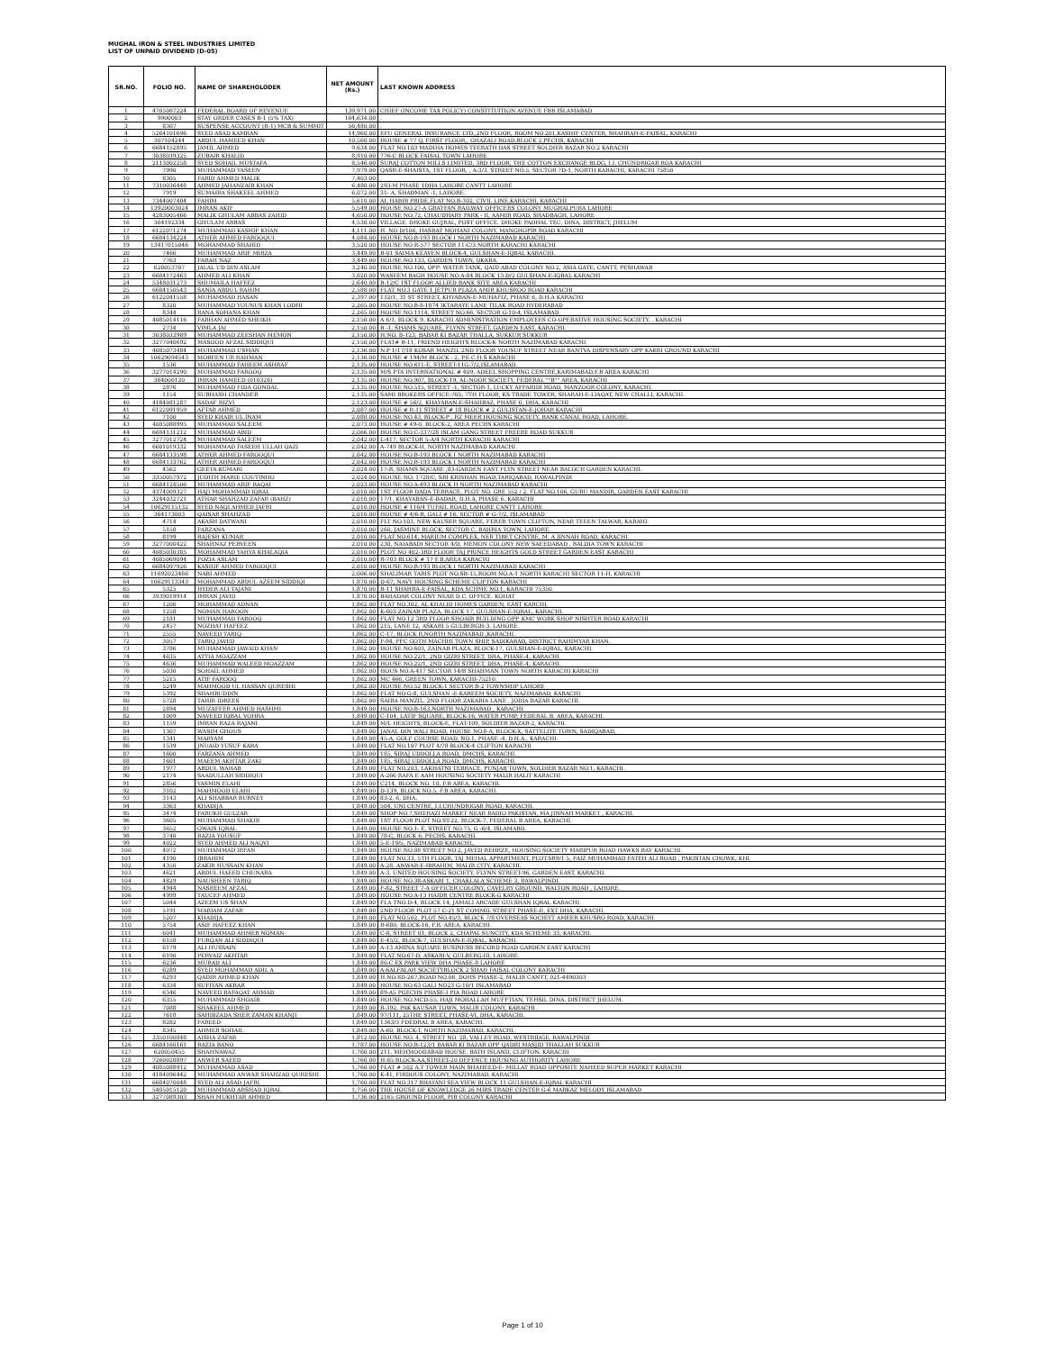MUGHAL IRON & STEEL INDUSTRIES LIMITED
LIST OF UNPAID DIVIDEND (D-05)
| SR.NO. | FOLIO NO. | NAME OF SHAREHOLODER | NET AMOUNT (Rs.) | LAST KNOWN ADDRESS |
| --- | --- | --- | --- | --- |
| 1 | 4705087224 | FEDERAL BOARD OF REVENUE | 139,971.00 | CHIEF (INCOME TAX POLICY) CONSTITUITION AVENUE FBR ISLAMABAD |
| 2 | 9900003 | STAY ORDER CASES B-1 (5% TAX) | 104,634.00 | . |
| 3 | 8307 | SUSPENSE ACCOUNT (R-1) MCB & SUMMIT | 56,480.00 | . |
| 4 | 5264101696 | SYED ASAD KAMRAN | 14,960.00 | EFU GENERAL INSURANCE LTD.,2ND FLOOR, ROOM NO.201,KASHIF CENTER, SHAHRAH-E-FAISAL, KARACHI |
| 5 | 307104244 | ABDUL HAMEED KHAN | 10,560.00 | HOUSE # 77 Q, FIRST FLOOR,, GHAZALI ROAD,BLOCK 2,PECHS, KARACHI |
| 6 | 6684152895 | JAMIL AHMED | 9,634.00 | FLAT NO.103 MADIHA HOMES TEERATH DAS STREET SOLDIER BAZAR NO.2 KARACHI |
| 7 | 3038039325 | ZUBAIR KHALID | 8,910.00 | 776-C BLOCK FAISAL TOWN LAHORE |
| 8 | 2113002258 | SYED SOHAIL MUSTAFA | 8,546.00 | SURAJ COTTON MILLS LIMITED, 3RD FLOOR, THE COTTON EXCHANGE BLDG, I.I. CHUNDRIGAR ROA KARACHI |
| 9 | 7990 | MUHAMMAD YASEEN | 7,979.00 | QASR-E-SHAISTA, 1ST FLOOR, , A-3/3. STREET NO.5, SECTOR 7D-1, NORTH KARACHI, KARACHI 75850 |
| 10 | 8305 | FARID AHMED MALIK | 7,403.00 | . |
| 11 | 7310036448 | AHMED JAHANZAIB KHAN | 6,480.00 | 293-M PHASE 1DHA LAHORE CANTT LAHORE |
| 12 | 7919 | SUMAIRA SHAKEEL AHMED | 6,072.00 | 31- A, SHADMAN -1, LAHORE. |
| 13 | 7344007404 | FAHIM | 5,610.00 | AL HABIB PRIDE,FLAT NO.B-302, CIVIL LINE,KARACHI, KARACHI |
| 14 | 13920003024 | IMRAN AKIF | 5,549.00 | HOUSE NO.27-A GRAYFAN RAILWAY OFFICERS COLONY MUGHALPURA LAHORE |
| 15 | 4283005466 | MALIK GHULAM ABBAS ZAHID | 4,650.00 | HOUSE NO.72, CHAUDHARY PARK - II, AAMIR ROAD, SHADBAGH, LAHORE |
| 16 | 364192334 | GHULAM ABBAS | 4,530.00 | VILLAGE. DHOKE GUJRAL, POST OFFICE. DHOKE PADHAL TEC, DINA, DISTRICT, JHELUM |
| 17 | 6122071274 | MUHAMMAD KASHIF KHAN | 4,111.00 | H. NO D/106, HASRAT MOHANI COLONY, MANGHOPIR ROAD KARACHI |
| 18 | 6684134224 | ATHER AHMED FAROOQUI | 4,084.00 | HOUSE NO.B-193 BLOCK I NORTH NAZIMABAD KARACHI |
| 19 | 13417015046 | MOHAMMAD SHAHID | 3,520.00 | HOUSE NO R-577 SECTOR 11-C/3 NORTH KARACHI KARACHI |
| 20 | 7466 | MUHAMMAD ARIF MIRZA | 3,449.00 | B-01 SAIMA KEAVEN BLOCK-4, GULSHAN-E-IQBAL KARACHI. |
| 21 | 7763 | FARAH NAZ | 3,449.00 | HOUSE NO.133, GARDEN TOWN, OKARA. |
| 22 | 620053707 | JALAL UD DIN ASLAM | 3,240.00 | HOUSE NO.100, OPP: WATER TANK, QAID ABAD COLONY NO.2, ASIA GATE, CANTT, PESHAWAR |
| 23 | 6684172463 | AHMED ALI KHAN | 3,020.00 | WASEEM BAGH HOUSE NO.A-84 BLOCK 13-D/2 GULSHAN-E-IQBAL KARACHI |
| 24 | 5348031273 | SHUMAILA HAFEEZ | 2,640.00 | B-12/C 1ST FLOOR ALLIED BANK SITE AREA KARACHI |
| 25 | 6684150543 | SANIA ABDUL RAHIM | 2,588.00 | FLAT NO.3 GATE 1 JETPUR PLAZA AMIR KHUSROO ROAD KARACHI |
| 26 | 6122041558 | MUHAMMAD HASAN | 2,397.00 | 132/1, 31 ST STREET, KHYABAN-E-MUHAFIZ, PHASE 6, D.H.A KARACHI |
| 27 | 8320 | MUHAMMAD YOUNUS KHAN LODHI | 2,265.00 | HOUSE NO.B-8-1874 IKTARAYE LANE TILAK ROAD HYDERABAD |
| 28 | 8344 | RANA SOHANA KHAN | 2,265.00 | HOUSE NO.1114, STREET NO.66, SECTOR G-10-4, ISLAMABAD. |
| 29 | 4085014116 | FARHAN AHMED SHEIKH | 2,150.00 | A 6/1, BLOCK 9, KARACHI ADMINISTRATION EMPLOYEES CO-OPERATIVE HOUSING SOCIETY, . KARACHI |
| 30 | 2734 | VIMLA JAI | 2,150.00 | B -1, SHAMS SQUARE, FLYNN STREET, GARDEN EAST, KARACHI. |
| 31 | 3038033989 | MUHAMMAD ZEESHAN MEMON | 2,150.00 | H.NO. B-123, BABAR KI BAZAR THALLA, SUKKUR SUKKUR |
| 32 | 3277040692 | MASOOD AFZAL SIDDIQUI | 2,150.00 | FLAT# B-11, FRIEND HEIGHTS BLOCK-K NORTH NAZIMABAD KARACHI |
| 33 | 4085073484 | MUHAMMAD USMAN | 2,136.00 | N.P 1/17/18 KOSAR MANZIL 2ND FLOOR YOUSUF STREET NEAR BANTVA DISPENSARY OPP KAKRI GROUND KARACHI |
| 34 | 10629094543 | MOBEEN UR RAHMAN | 2,136.00 | HOUSE # 194/M BLOCK - 2, P.E.C.H.S KARACHI |
| 35 | 1536 | MUHAMMAD FAHEEM ASHRAF | 2,135.00 | HOUSE NO.611-E, STREET-11G-7/2,ISLAMABAD. |
| 36 | 3277014290 | MUHAMMAD FAROOQ | 2,135.00 | M/S FTA INTERNATIONAL # 409, ADEEL SHOPPING CENTRE,KARIMABAD,F.B AREA KARACHI |
| 37 | 364006120 | IMRAN HAMEED (010326) | 2,135.00 | HOUSE NO.907, BLOCK-19, AL-NOOR SOCIETY, FEDERAL ""B"" AREA, KARACHI |
| 38 | 2876 | MUHAMMAD FIDA GONDAL | 2,135.00 | HOUSE NO.515, STREET -1, SECTOR-1, LUCKY AFFARIDI ROAD, MANZOOR COLONY, KARACHI. |
| 39 | 1154 | SUBHASH CHANDER | 2,135.00 | SAMI BROKERS OFFICE-705, 7TH FLOOR, KS TRADE TOWER, SHARAH-E-LIAQAT, NEW CHALLI, KARACHI. |
| 40 | 4184081287 | SADAF RIZVI | 2,123.00 | HOUSE # 56/2, KHAYABAN-E-SHAHBAZ, PHASE 6, DHA, KARACHI |
| 41 | 6122091959 | AFTAB AHMED | 2,087.00 | HOUSE # R-11 STREET # 18 BLOCK # 2 GULISTAN-E-JOHAR KARACHI |
| 42 | 7100 | SYED KHAIR UL INAM | 2,080.00 | HOUSE NO.43, BLOCK-P , RZ MEER HOUSING SOCIETY, BANK CANAL ROAD, LAHORE. |
| 43 | 4085088995 | MUHAMMAD SALEEM | 2,073.00 | HOUSE # 49-0, BLOCK-2, AREA PECHS KARACHI |
| 44 | 6684131212 | MUHAMMAD ABID | 2,066.00 | HOUSE NO.C-337/28 ISLAM GANG STREET FREERE ROAD SUKKUR |
| 45 | 3277012724 | MUHAMMAD SALEEM | 2,042.00 | L-417, SECTOR 5-A/4 NORTH KARACHI KARACHI |
| 46 | 6601019332 | MOHAMMAD FASEEH ULLAH QAZI | 2,042.00 | A-749 BLOCK-H, NORTH NAZIMABAD KARACHI |
| 47 | 6684133598 | ATHER AHMED FAROOQUI | 2,042.00 | HOUSE NO.B-193 BLOCK I NORTH NAZIMABAD KARACHI |
| 48 | 6684133762 | ATHER AHMED FAROOQUI | 2,042.00 | HOUSE NO.B-193 BLOCK I NORTH NAZIMABAD KARACHI |
| 49 | 4562 | GEETA KUMARI | 2,024.00 | 17-B, SHAMS SQUARE ,83-GARDEN EAST FLYN STREET NEAR BALOCH GARDEN KARACHI. |
| 50 | 3350057972 | JUDITH MARIE COUTINHO | 2,024.00 | HOUSE NO. 1728/C, SRI KRISHAN ROAD,TARIQABAD, RAWALPINDI |
| 51 | 6684124506 | MUHAMMAD ARIF BAQAI | 2,023.00 | HOUSE NO.A-493 BLOCK H NORTH NAZIMABAD KARACHI |
| 52 | 4374009327 | HAJI MOHAMMAD IQBAL | 2,010.00 | 1ST FLOOR DADA TERRACE, PLOT NO. GRE 552 / 2, FLAT NO.106, GURU MANDIR, GARDEN EAST KARACHI |
| 53 | 3244032721 | ATHAR SHAHZAD ZAFAR (BAHZ) | 2,010.00 | 17/1, KHAYABAN-E-BADAR, D.H.A, PHASE 6, KARACHI |
| 54 | 10629115132 | SYED NAQI AHMED JAFRI | 2,010.00 | HOUSE # 116/4 TUFAIL ROAD, LAHORE CANTT LAHORE |
| 55 | 364173003 | QAISAR SHAHZAD | 2,010.00 | HOUSE # 4/6-B, GALI # 16, SECTOR # G-7/2, ISLAMABAD |
| 56 | 4714 | AKASH DATWANI | 2,010.00 | FLT NO.103, NEW KAUSER SQUARE, FERER TOWN CLIFTON, NEAR TEEEN TALWAR, KARAHI. |
| 57 | 5158 | FARZANA | 2,010.00 | 260, JASMINE BLOCK, SECTOR C, BAHRIA TOWN, LAHORE. |
| 58 | 8199 | RAJESH KUMAR | 2,010.00 | FLAT NO.614, MARIUM COMPLEX, NER TIBET CENTRE, M. A JINNAH ROAD, KARACHI. |
| 59 | 3277000422 | SHAHNAZ PERVEEN | 2,010.00 | 230, NAIABADI SECTOR 4/D, MEMON COLONY NEW SAEEDABAD , BALDIA TOWN KARACHI |
| 60 | 4085030385 | MOHAMMAD YAHYA KHALAQIA | 2,010.00 | PLOT NO 402-3RD FLOOR TAJ PRINCE HEIGHTS GOLD STREET GARDEN EAST KARACHI |
| 61 | 4085069094 | FOZIA ASLAM | 2,010.00 | R-703 BLOCK # 17 F.B.AREA KARACHI |
| 62 | 6684097926 | KASHIF AHMED FAROOQUI | 2,010.00 | HOUSE NO.B-193 BLOCK I NORTH NAZIMABAD KARACHI |
| 63 | 11692023486 | NABI AHMED | 2,006.00 | SHALIMAR TARIS PLOT NO.SB-15,ROOM NO.A-1 NORTH KARACHI SECTOR 11-H, KARACHI |
| 64 | 10629113343 | MOHAMMAD ABDUL AZEEM SIDDIQI | 1,870.00 | D-67, NAVY HOUSING SCHEME CLIFTON KARACHI |
| 65 | 5325 | HYDER ALI TAJANI | 1,870.00 | B-11 SHAHRA-E-FAISAL, KDA SCHME NO.1, KARACHI 75350. |
| 66 | 3939019914 | IMRAN JAVID | 1,870.00 | BAHADAR COLONY NEAR D.C. OFFICE. KOHAT |
| 67 | 1206 | MOHAMMAD ADNAN | 1,862.00 | FLAT NO.302, AL KHALID HOMES GARDEN, EAST KARCHI. |
| 68 | 1258 | NOMAN HAROON | 1,862.00 | K-603-ZAINAB PLAZA, BLOCK 17, GULSHAN-E-IQBAL, KARACHI. |
| 69 | 2181 | MUHAMMAD FAROOQ | 1,862.00 | FLAT NO.12 3RD FLOOR SHOAIB BUILDING OPP. KMC WORK SHOP NISHTER ROAD KARACHI |
| 70 | 2457 | NOZHAT HAFEEZ | 1,862.00 | 215, LANE 12, ASKARI 5 GULBERGH-3, LAHORE. |
| 71 | 2555 | NAVEED TARIQ | 1,862.00 | C-17, BLOCK R,NORTH NAZIMABAD ,KARACHI. |
| 72 | 3057 | TARIQ JAVED | 1,862.00 | F-94, FFC GOTH MACHHI TOWN SHIP, SADIKABAD, DISTRICT RAHIMYAR KHAN. |
| 73 | 3786 | MUHAMMAD JAWAID KHAN | 1,862.00 | HOUSE NO.603, ZAINAB PLAZA, BLOCK-17, GULSHAN-E-IQBAL, KARACHI. |
| 74 | 4635 | ATTIA MOAZZAM | 1,862.00 | HOUSE NO.22/1, 2ND GIZRI STREET, DHA, PHASE-4, KARACHI. |
| 75 | 4636 | MUHAMMAD WALEED MOAZZAM | 1,862.00 | HOUSE NO.22/1, 2ND GIZRI STREET, DHA, PHASE-4, KARACHI. |
| 76 | 5030 | SOHAIL AHMED | 1,862.00 | HOUS NO.A-417 SECTOR 14/B SHAHMAN TOWN NORTH KARACHI KARACHI |
| 77 | 5215 | ATIF FAROOQ | 1,862.00 | MC 466, GREEN TOWN, KARACHI-75210. |
| 78 | 5249 | MAHMOOD UL HASSAN QURESHI | 1,862.00 | HOUSE NO.52 BLOCK-1 SECTOR B-2 TOWNSHIP LAHORE |
| 79 | 5392 | SHAHBUDDIN | 1,862.00 | FLAT NO.G-8, GULSHAN -E-KAREEM SOCIETY, NAZIMABAD, KARACHI. |
| 80 | 5728 | TAHIR IDREES | 1,862.00 | SAIRA MANZIL, 2ND FLOOR ZAKARIA LANE , JODIA BAZAR KARACHI. |
| 81 | 2894 | MUZAFFER AHMED HASHMI | 1,849.00 | HOUSE NO.B-163,NORTH NAZIMABAD , KARACHI. |
| 82 | 1009 | NAVEED IQBAL VOHRA | 1,849.00 | C-104, LATIF SQUARE, BLOCK-16, WATER PUMP, FEDERAL B. AREA, KARACHI. |
| 83 | 1159 | IMRAN RAZA RAJANI | 1,849.00 | M/L HEIGHTS, BLOCK-E, FLAT-109, SOLDIER BAZAR-2, KARACHI. |
| 84 | 1307 | WASIM GHOUS | 1,849.00 | JANAL DIN WALI ROAD, HOUSE NO.8-A, BLOCK-X, SATTELITE TOWN, SADIQABAD, |
| 85 | 1341 | MARYAM | 1,849.00 | 45-A, GOLF COURSE ROAD, NO.1, PHASE -4, D.H.A., KARACHI. |
| 86 | 1539 | JNUAID YUSUF KARA | 1,849.00 | FLAT NO.107 PLOT 4/78 BLOCK-4 CLIFTON KARACHI |
| 87 | 1600 | FARZANA AHMED | 1,849.00 | 185, SIRAJ UDDOLLA ROAD, DMCHS, KARACHI. |
| 88 | 1601 | MAEEM AKHTAR ZAKI | 1,849.00 | 185, SIRAJ UDDOLLA ROAD, DMCHS, KARACHI. |
| 89 | 1977 | ABDUL WAHAB | 1,849.00 | FLAT NO.203, LAKHATNI TERRACE, PUNJAB TOWN, SOLDIER BAZAR NO.1, KARACHI. |
| 90 | 2174 | SAADULLAH SIDDIQUI | 1,849.00 | A-266 RAFA E AAM HOUSING SOCIETY MALIR HALIT KARACHI |
| 91 | 2856 | YASMIN ELAHI | 1,849.00 | C214, BLOCK NO. 10, F.B AREA, KARACHI. |
| 92 | 3102 | MAHMOOD ELAHI | 1,849.00 | D-139, BLOCK NO.5, F.B.AREA, KARACHI. |
| 93 | 3143 | ALI SHABBAR BURNEY | 1,849.00 | 83-2, 6, DHA, |
| 94 | 3363 | KHADIJA | 1,849.00 | 504, UNI CENTRE, I.I.CHUNDRIGAR ROAD, KARACHI. |
| 95 | 3474 | FARUKH GULZAR | 1,849.00 | SHOP NO.7,SHERAZI MARKET NEAR RADIO PAKISTAN, MA JINNAH MARKET , KARACHI. |
| 96 | 3605 | MUHAMMAD SHAKIR | 1,849.00 | 1ST FLOOR PLOT NO.ST-22, BLOCK-7, FEDERAL B AREA, KARACHI. |
| 97 | 3652 | OWAIS IQBAL | 1,849.00 | HOUSE NO.1- E, STREET NO.75, G -6/4, ISLAMABD. |
| 98 | 3740 | RAZIA YOUSUF | 1,849.00 | 78-C, BLOCK 6, PECHS, KARACHI. |
| 99 | 4022 | SYED AHMED ALI NAQVI | 1,849.00 | 5-E-19/5, NAZIMABAD KARACHI,. |
| 100 | 4072 | MUHAMMAD IRFAN | 1,849.00 | HOUSE NO.08 STREET NO.2, JAVED BEHRZE, HOUSING SOCIETY MARIPUR ROAD HAWKS BAY KARACHI. |
| 101 | 4190 | IBRAHIM | 1,849.00 | FLAT NO.33, 5TH FLOOR, TAJ MEHAL APPARTMENT, PLOT.SR9/1 5, FAIZ MUHAMMAD FATEH ALI ROAD , PAKISTAN CHOWK, KHI. |
| 102 | 4350 | ZAKIR HUSSAIN KHAN | 1,849.00 | A-28, ANWAR-E-IBRAHIM, MALIR CITY, KARACHI. |
| 103 | 4621 | ABDUL HAEED CHUNARA | 1,849.00 | A-3, UNITED HOUSING SOCIETY, FLYNN STREET-96, GARDEN EAST, KARACHI. |
| 104 | 4829 | NAUSHEEN TARIQ | 1,849.00 | HOUSE NO.38-ASKARI 1, CHAKLALA SCHEME 3, RAWALPINDI. |
| 105 | 4944 | NASREEM AFZAL | 1,849.00 | F-82, STREET 7-A OFFICER COLONY, CAVELRY GROUND, WALTON ROAD , LAHORE. |
| 106 | 4999 | TAUCEF AHMED | 1,849.00 | HOUSE NO.A-13 HAIDR CENTRE BLOCK-G KARACHI |
| 107 | 5044 | AZEEM US SHAN | 1,849.00 | FLA TNO.D-4, BLOCK 14, JAMALI ARCADE GULSHAN IQBAL KARACHI. |
| 108 | 5191 | MARIAM ZAFAR | 1,849.00 | 2ND FLOOR PLOT 57 C-21 ST COMMIL STREET PHASE-II, EXT DHA, KARACHI. |
| 109 | 5207 | KHADIJA | 1,849.00 | FLAT NO.502, PLOT NO.45/3, BLOCK 7/8 OVERSEAS SOCIEYT AMEER KHUSRO ROAD, KARACHI. |
| 110 | 5754 | ASIF HAFEEZ KHAN | 1,849.00 | R-680, BLOCK-16, F.B. AREA, KARACHI. |
| 111 | 6041 | MUHAMMAD AHMER NOMAN | 1,849.00 | C-8, STREET 01, BLOCK 2, CHAPAL SUNCITY, KDA SCHEME 33, KARACHI. |
| 112 | 6158 | FURQAN ALI SIDDIQUI | 1,849.00 | E-45/2, BLOCK-7, GULSHAN-E-IQBAL, KARACHI. |
| 113 | 6179 | ALI HUSSAIN | 1,849.00 | A-13 AMINA SQUARE BUSINESS RECORD ROAD GARDEN EAST KARACHI |
| 114 | 6190 | PERVAIZ AKHTAR | 1,849.00 | FLAT NO.67-D, ASKARI-V, GULBERG-III, LAHORE. |
| 115 | 6236 | MURAD ALI | 1,849.00 | 80-C EX PARK VIEW DHA PHASE-8 LAHORE |
| 116 | 6289 | SYED MOHAMMAD ADIL A | 1,849.00 | A-6ALFALAH SOCIETYBLOCK 2 SHAH FAISAL COLONY KARACHI |
| 117 | 6293 | QADIR AHMED KHAN | 1,849.00 | H.NO.SD-267,ROAD NO.06, DOHS PHASE-2, MALIR CANTT, 021-4490303 |
| 118 | 6334 | SUFIYAN AKBAR | 1,849.00 | HOUSE NO.63 GALI NO23 G-10/1 ISLAMABAD |
| 119 | 6346 | NAVEED RAFAQAT AHMAD | 1,849.00 | 89-A5 PGECHS PHASE-I PIA ROAD LAHORE |
| 120 | 6355 | MUHAMMAD SHOAIB | 1,849.00 | HOUSE NO.MCD-55, HAJI MOHALLAH MUFFTIAN, TEHSIL DINA, DISTRICT JHELUM. |
| 121 | 7088 | SHAKEEL AHMED | 1,849.00 | R-392, PAK KAUSAR TOWN, MALIR COLONY, KARACHI. |
| 122 | 7618 | SAHIBZADA SHER ZAMAN KHANJI | 1,849.00 | 97/111, 25THE STREET, PHASE-VI, DHA, KARACHI. |
| 123 | 8282 | FAREED | 1,849.00 | 1363/3 FDEDRAL B AREA, KARACHI. |
| 124 | 8345 | AHMER SOHAIL | 1,849.00 | A-60, BLOCK-T, NORTH NAZIMABAD, KARACHI. |
| 125 | 3350100848 | AISHA ZAFAR | 1,812.00 | HOUSE NO. 4, STREET NO. 28, VALLEY ROAD, WESTRIDGE, RAWALPINDI |
| 126 | 6684160161 | RAZIA BANO | 1,787.00 | HOUSE NO.B-123/1 BABAR KI BAZAR OPP QADRI MASJID THALLAH SUKKUR |
| 127 | 620050455 | SHAHNAWAZ | 1,760.00 | 211, MEHMOODABAD HOUSE, BATH ISLAND, CLIFTON, KARACHI |
| 128 | 7260028897 | ANWER SAEED | 1,760.00 | H.65:BLOCK-AA,STREET-20 DEFENCE HOUSING AUTHORITY LAHORE |
| 129 | 4085088912 | MUHAMMAD ASAD | 1,760.00 | FLAT # 502 A.T TOWER MAIN SHAHEED-E- MILLAT ROAD OPPOSITE NAHEED SUPER MARKET KARACHI |
| 130 | 4184096442 | MUHAMMAD ANWAR SHAHZAD QURESHI | 1,760.00 | K-41, FIRDOUS COLONY, NAZIMABAD, KARACHI |
| 131 | 6684070048 | SYED ALI ASAD JAFRI | 1,760.00 | FLAT NO.317 BHAYANI SEA VIEW BLOCK 11 GULSHAN-E-IQBAL KARACHI |
| 132 | 5405015120 | MUHAMMAD ARSHAD IQBAL | 1,756.00 | THE HOUSE OF KNOWLEDGE 26 MIRS TRADE CENTER G-6 MARKAZ MELODY ISLAMABAD |
| 133 | 3277089303 | SHAH MUKHTAR AHMED | 1,736.00 | 2165 GROUND FLOOR, PIB COLONY KARACHI |
Page 1 of 10